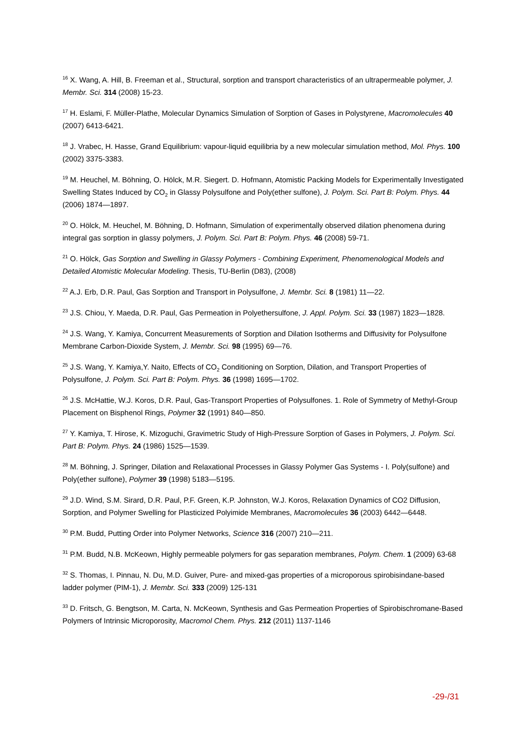<sup>16</sup> X. Wang, A. Hill, B. Freeman et al., Structural, sorption and transport characteristics of an ultrapermeable polymer, J. Membr. Sci. 314 (2008) 15-23.
<sup>17</sup> H. Eslami, F. Müller-Plathe, Molecular Dynamics Simulation of Sorption of Gases in Polystyrene, Macromolecules 40 (2007) 6413-6421.
<sup>18</sup> J. Vrabec, H. Hasse, Grand Equilibrium: vapour-liquid equilibria by a new molecular simulation method, Mol. Phys. 100 (2002) 3375-3383.
<sup>19</sup> M. Heuchel, M. Böhning, O. Hölck, M.R. Siegert. D. Hofmann, Atomistic Packing Models for Experimentally Investigated Swelling States Induced by CO<sub>2</sub> in Glassy Polysulfone and Poly(ether sulfone), J. Polym. Sci. Part B: Polym. Phys. 44 (2006) 1874—1897.
<sup>20</sup> O. Hölck, M. Heuchel, M. Böhning, D. Hofmann, Simulation of experimentally observed dilation phenomena during integral gas sorption in glassy polymers, J. Polym. Sci. Part B: Polym. Phys. 46 (2008) 59-71.
<sup>21</sup> O. Hölck, Gas Sorption and Swelling in Glassy Polymers - Combining Experiment, Phenomenological Models and Detailed Atomistic Molecular Modeling. Thesis, TU-Berlin (D83), (2008)
<sup>22</sup> A.J. Erb, D.R. Paul, Gas Sorption and Transport in Polysulfone, J. Membr. Sci. 8 (1981) 11—22.
<sup>23</sup> J.S. Chiou, Y. Maeda, D.R. Paul, Gas Permeation in Polyethersulfone, J. Appl. Polym. Sci. 33 (1987) 1823—1828.
<sup>24</sup> J.S. Wang, Y. Kamiya, Concurrent Measurements of Sorption and Dilation Isotherms and Diffusivity for Polysulfone Membrane Carbon-Dioxide System, J. Membr. Sci. 98 (1995) 69—76.
<sup>25</sup> J.S. Wang, Y. Kamiya,Y. Naito, Effects of CO<sub>2</sub> Conditioning on Sorption, Dilation, and Transport Properties of Polysulfone, J. Polym. Sci. Part B: Polym. Phys. 36 (1998) 1695—1702.
<sup>26</sup> J.S. McHattie, W.J. Koros, D.R. Paul, Gas-Transport Properties of Polysulfones. 1. Role of Symmetry of Methyl-Group Placement on Bisphenol Rings, Polymer 32 (1991) 840—850.
<sup>27</sup> Y. Kamiya, T. Hirose, K. Mizoguchi, Gravimetric Study of High-Pressure Sorption of Gases in Polymers, J. Polym. Sci. Part B: Polym. Phys. 24 (1986) 1525—1539.
<sup>28</sup> M. Böhning, J. Springer, Dilation and Relaxational Processes in Glassy Polymer Gas Systems - I. Poly(sulfone) and Poly(ether sulfone), Polymer 39 (1998) 5183—5195.
<sup>29</sup> J.D. Wind, S.M. Sirard, D.R. Paul, P.F. Green, K.P. Johnston, W.J. Koros, Relaxation Dynamics of CO2 Diffusion, Sorption, and Polymer Swelling for Plasticized Polyimide Membranes, Macromolecules 36 (2003) 6442—6448.
<sup>30</sup> P.M. Budd, Putting Order into Polymer Networks, Science 316 (2007) 210—211.
<sup>31</sup> P.M. Budd, N.B. McKeown, Highly permeable polymers for gas separation membranes, Polym. Chem. 1 (2009) 63-68
<sup>32</sup> S. Thomas, I. Pinnau, N. Du, M.D. Guiver, Pure- and mixed-gas properties of a microporous spirobisindane-based ladder polymer (PIM-1), J. Membr. Sci. 333 (2009) 125-131
<sup>33</sup> D. Fritsch, G. Bengtson, M. Carta, N. McKeown, Synthesis and Gas Permeation Properties of Spirobischromane-Based Polymers of Intrinsic Microporosity, Macromol Chem. Phys. 212 (2011) 1137-1146
-29-/31